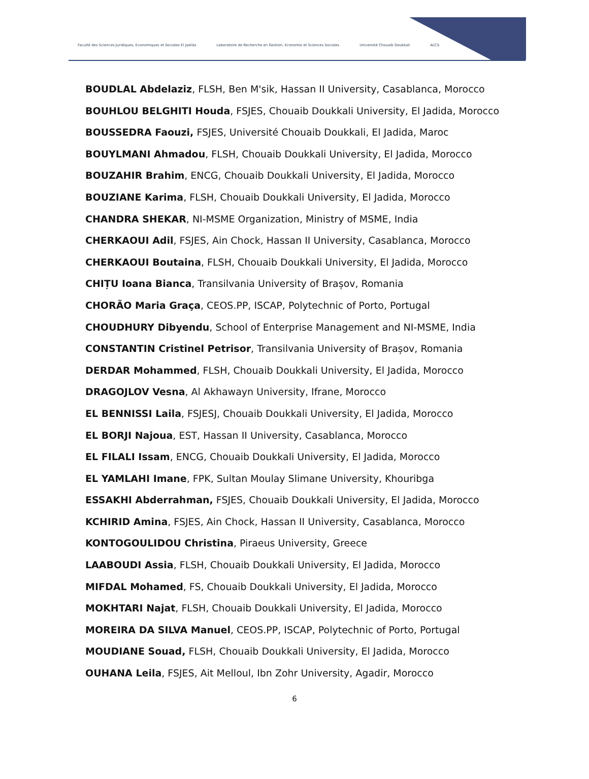Faculté des Sciences Juridiques, Economiques et Sociales El Jadida
Laboratoire de Recherche en Gestion, Economie et Sciences Sociales
Université Chouaib Doukkali ALCS
BOUDLAL Abdelaziz, FLSH, Ben M'sik, Hassan II University, Casablanca, Morocco
BOUHLOU BELGHITI Houda, FSJES, Chouaib Doukkali University, El Jadida, Morocco
BOUSSEDRA Faouzi, FSJES, Université Chouaib Doukkali, El Jadida, Maroc
BOUYLMANI Ahmadou, FLSH, Chouaib Doukkali University, El Jadida, Morocco
BOUZAHIR Brahim, ENCG, Chouaib Doukkali University, El Jadida, Morocco
BOUZIANE Karima, FLSH, Chouaib Doukkali University, El Jadida, Morocco
CHANDRA SHEKAR, NI-MSME Organization, Ministry of MSME, India
CHERKAOUI Adil, FSJES, Ain Chock, Hassan II University, Casablanca, Morocco
CHERKAOUI Boutaina, FLSH, Chouaib Doukkali University, El Jadida, Morocco
CHIȚU Ioana Bianca, Transilvania University of Brașov, Romania
CHORÃO Maria Graça, CEOS.PP, ISCAP, Polytechnic of Porto, Portugal
CHOUDHURY Dibyendu, School of Enterprise Management and NI-MSME, India
CONSTANTIN Cristinel Petrisor, Transilvania University of Brașov, Romania
DERDAR Mohammed, FLSH, Chouaib Doukkali University, El Jadida, Morocco
DRAGOJLOV Vesna, Al Akhawayn University, Ifrane, Morocco
EL BENNISSI Laila, FSJESJ, Chouaib Doukkali University, El Jadida, Morocco
EL BORJI Najoua, EST, Hassan II University, Casablanca, Morocco
EL FILALI Issam, ENCG, Chouaib Doukkali University, El Jadida, Morocco
EL YAMLAHI Imane, FPK, Sultan Moulay Slimane University, Khouribga
ESSAKHI Abderrahman, FSJES, Chouaib Doukkali University, El Jadida, Morocco
KCHIRID Amina, FSJES, Ain Chock, Hassan II University, Casablanca, Morocco
KONTOGOULIDOU Christina, Piraeus University, Greece
LAABOUDI Assia, FLSH, Chouaib Doukkali University, El Jadida, Morocco
MIFDAL Mohamed, FS, Chouaib Doukkali University, El Jadida, Morocco
MOKHTARI Najat, FLSH, Chouaib Doukkali University, El Jadida, Morocco
MOREIRA DA SILVA Manuel, CEOS.PP, ISCAP, Polytechnic of Porto, Portugal
MOUDIANE Souad, FLSH, Chouaib Doukkali University, El Jadida, Morocco
OUHANA Leila, FSJES, Ait Melloul, Ibn Zohr University, Agadir, Morocco
6